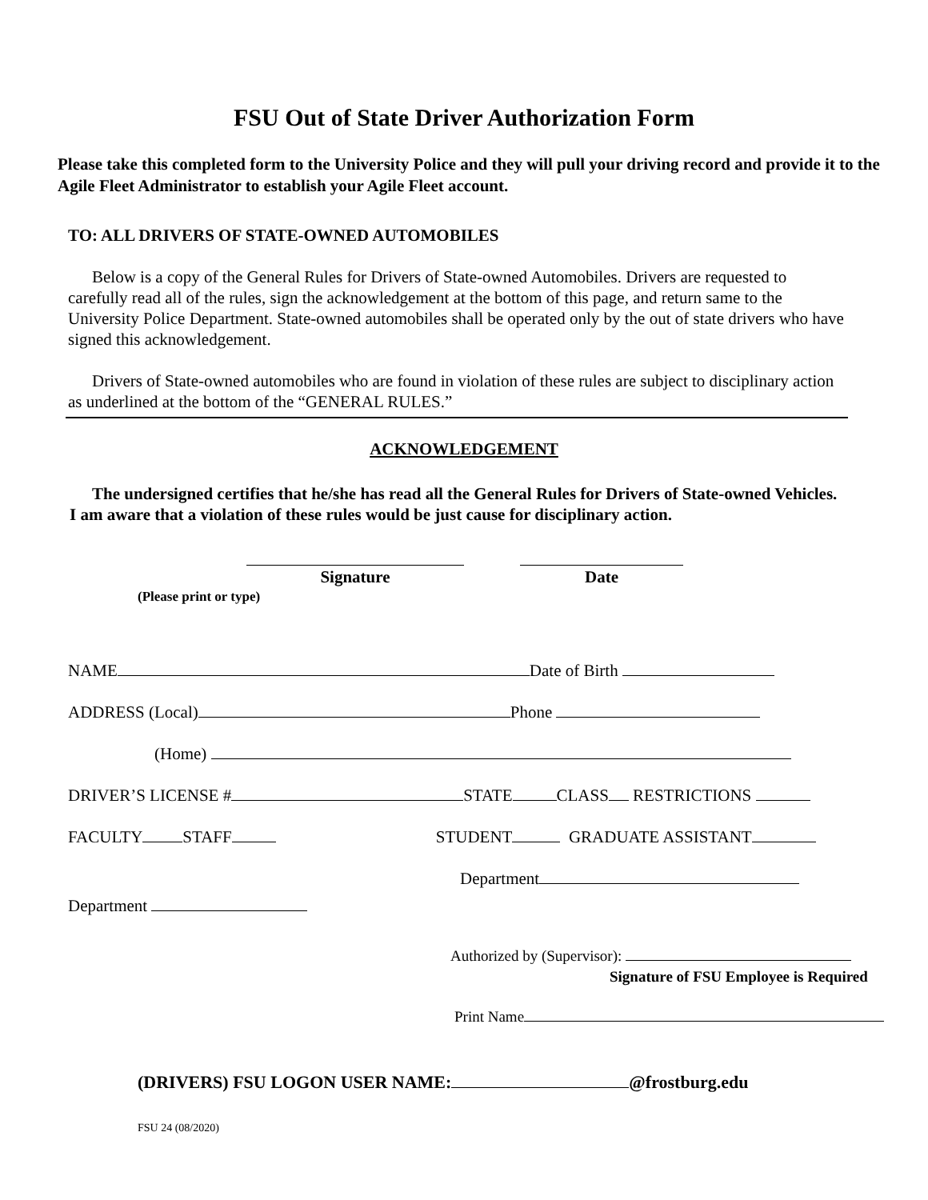FSU Out of State Driver Authorization Form
Please take this completed form to the University Police and they will pull your driving record and provide it to the Agile Fleet Administrator to establish your Agile Fleet account.
TO: ALL DRIVERS OF STATE-OWNED AUTOMOBILES
Below is a copy of the General Rules for Drivers of State-owned Automobiles. Drivers are requested to carefully read all of the rules, sign the acknowledgement at the bottom of this page, and return same to the University Police Department. State-owned automobiles shall be operated only by the out of state drivers who have signed this acknowledgement.
Drivers of State-owned automobiles who are found in violation of these rules are subject to disciplinary action as underlined at the bottom of the “GENERAL RULES.”
ACKNOWLEDGEMENT
The undersigned certifies that he/she has read all the General Rules for Drivers of State-owned Vehicles. I am aware that a violation of these rules would be just cause for disciplinary action.
Signature Date
(Please print or type)
NAME Date of Birth
ADDRESS (Local) Phone
(Home)
DRIVER’S LICENSE # STATE CLASS RESTRICTIONS
FACULTY STAFF STUDENT GRADUATE ASSISTANT
Department
Department
Authorized by (Supervisor):
Signature of FSU Employee is Required
Print Name
(DRIVERS) FSU LOGON USER NAME: @frostburg.edu
FSU 24 (08/2020)